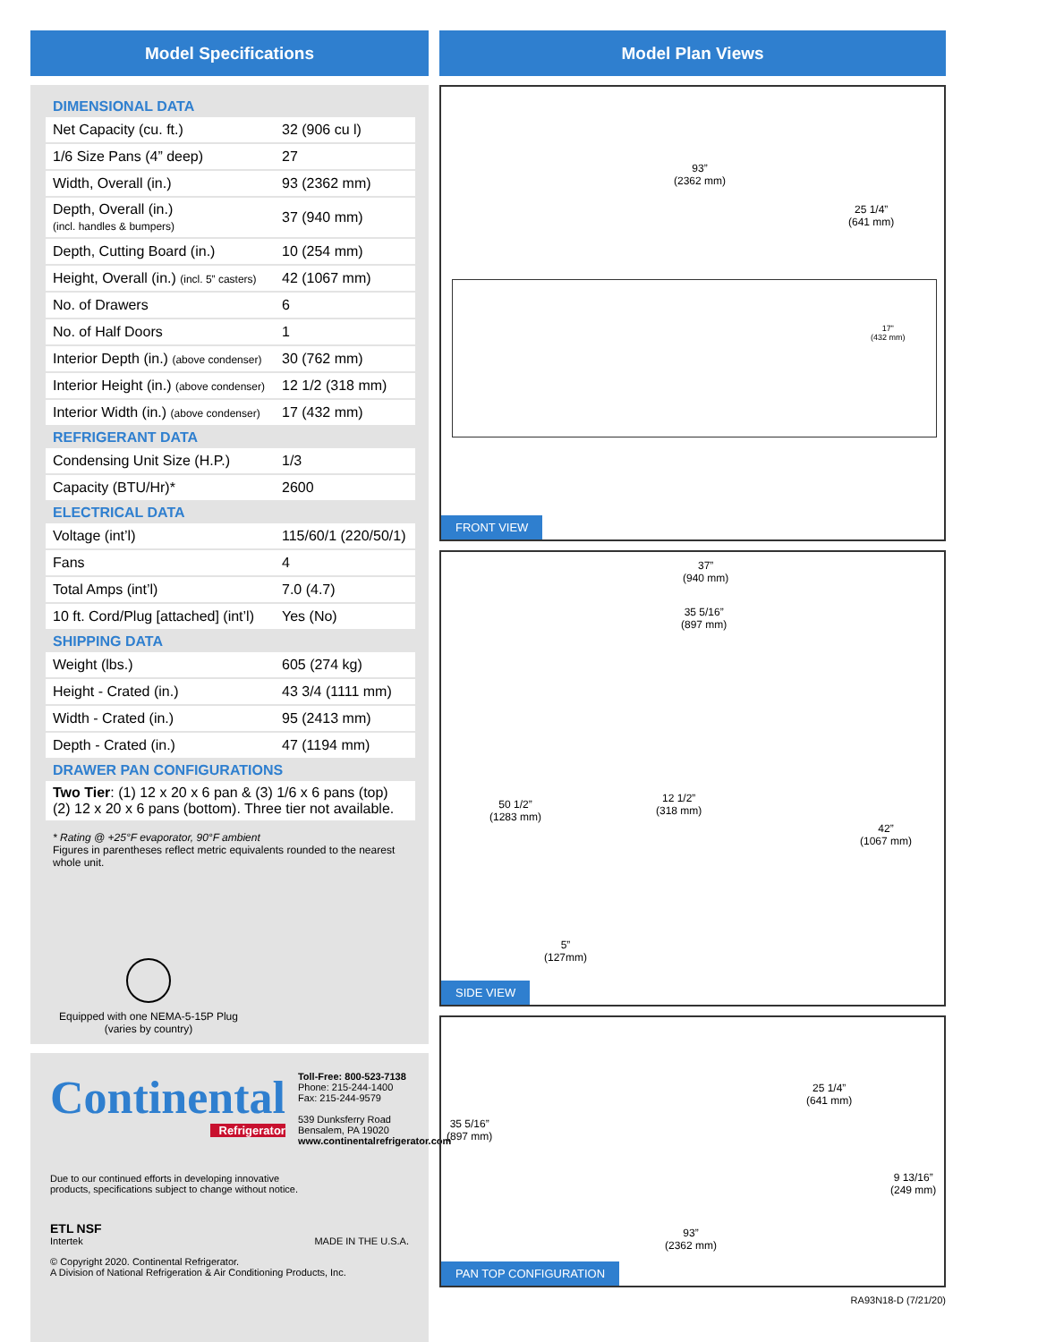Model Specifications
DIMENSIONAL DATA
| Net Capacity (cu. ft.) | 32 (906 cu l) |
| 1/6 Size Pans (4” deep) | 27 |
| Width, Overall (in.) | 93 (2362 mm) |
| Depth, Overall (in.) (incl. handles & bumpers) | 37 (940 mm) |
| Depth, Cutting Board (in.) | 10 (254 mm) |
| Height, Overall (in.) (incl. 5” casters) | 42 (1067 mm) |
| No. of Drawers | 6 |
| No. of Half Doors | 1 |
| Interior Depth (in.) (above condenser) | 30 (762 mm) |
| Interior Height (in.) (above condenser) | 12 1/2 (318 mm) |
| Interior Width (in.) (above condenser) | 17 (432 mm) |
REFRIGERANT DATA
| Condensing Unit Size (H.P.) | 1/3 |
| Capacity (BTU/Hr)* | 2600 |
ELECTRICAL DATA
| Voltage (int’l) | 115/60/1 (220/50/1) |
| Fans | 4 |
| Total Amps (int’l) | 7.0 (4.7) |
| 10 ft. Cord/Plug [attached] (int’l) | Yes (No) |
SHIPPING DATA
| Weight (lbs.) | 605 (274 kg) |
| Height - Crated (in.) | 43 3/4 (1111 mm) |
| Width - Crated (in.) | 95 (2413 mm) |
| Depth - Crated (in.) | 47 (1194 mm) |
DRAWER PAN CONFIGURATIONS
| Two Tier : (1) 12 x 20 x 6 pan & (3) 1/6 x 6 pans (top) (2) 12 x 20 x 6 pans (bottom). Three tier not available. |
* Rating @ +25°F evaporator, 90°F ambient
Figures in parentheses reflect metric equivalents rounded to the nearest whole unit.
Equipped with one NEMA-5-15P Plug
(varies by country)
Continental
Refrigerator
Toll-Free: 800-523-7138
Phone: 215-244-1400
Fax: 215-244-9579
539 Dunksferry Road
Bensalem, PA 19020
www.continentalrefrigerator.com
Due to our continued efforts in developing innovative
products, specifications subject to change without notice.
ETL NSF
Intertek
MADE IN THE U.S.A.
© Copyright 2020. Continental Refrigerator.
A Division of National Refrigeration & Air Conditioning Products, Inc.
Model Plan Views
93”
(2362 mm)
25 1/4”
(641 mm)
17”
(432 mm)
FRONT VIEW
37”
(940 mm)
35 5/16”
(897 mm)
50 1/2”
(1283 mm)
12 1/2”
(318 mm)
42”
(1067 mm)
5”
(127mm)
SIDE VIEW
25 1/4”
(641 mm)
35 5/16”
(897 mm)
9 13/16”
(249 mm)
93”
(2362 mm)
PAN TOP CONFIGURATION
RA93N18-D (7/21/20)